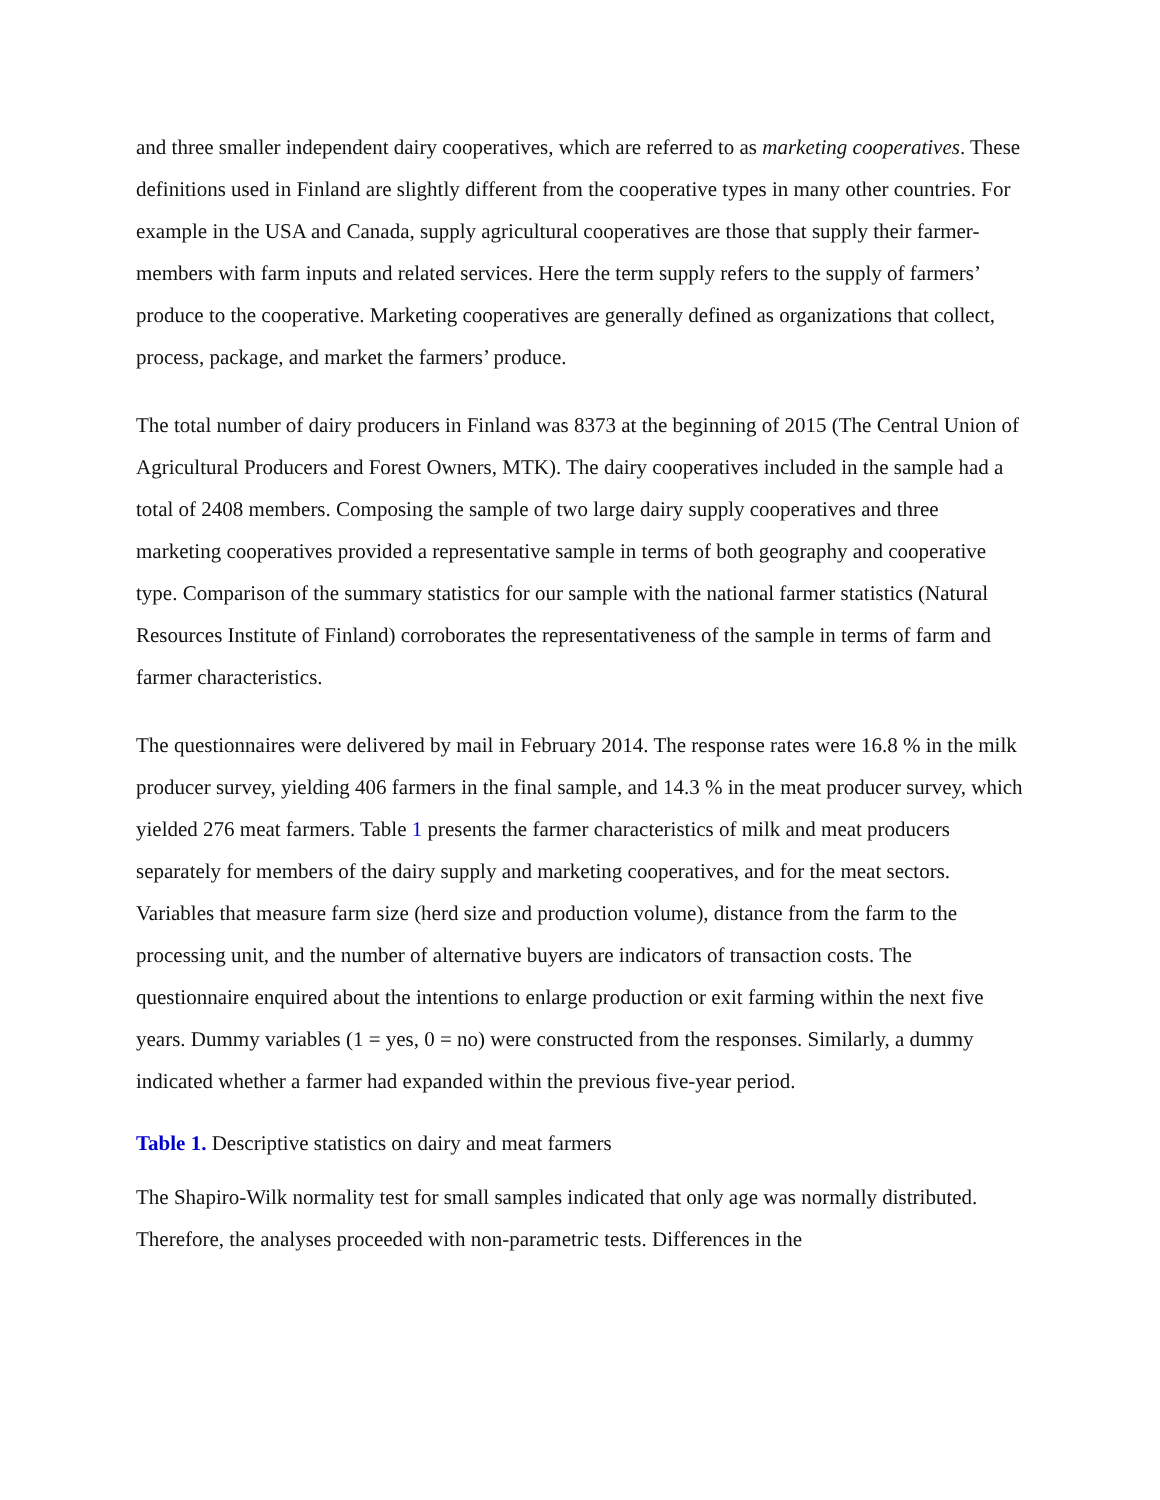and three smaller independent dairy cooperatives, which are referred to as marketing cooperatives. These definitions used in Finland are slightly different from the cooperative types in many other countries. For example in the USA and Canada, supply agricultural cooperatives are those that supply their farmer-members with farm inputs and related services. Here the term supply refers to the supply of farmers’ produce to the cooperative. Marketing cooperatives are generally defined as organizations that collect, process, package, and market the farmers’ produce.
The total number of dairy producers in Finland was 8373 at the beginning of 2015 (The Central Union of Agricultural Producers and Forest Owners, MTK). The dairy cooperatives included in the sample had a total of 2408 members. Composing the sample of two large dairy supply cooperatives and three marketing cooperatives provided a representative sample in terms of both geography and cooperative type. Comparison of the summary statistics for our sample with the national farmer statistics (Natural Resources Institute of Finland) corroborates the representativeness of the sample in terms of farm and farmer characteristics.
The questionnaires were delivered by mail in February 2014. The response rates were 16.8 % in the milk producer survey, yielding 406 farmers in the final sample, and 14.3 % in the meat producer survey, which yielded 276 meat farmers. Table 1 presents the farmer characteristics of milk and meat producers separately for members of the dairy supply and marketing cooperatives, and for the meat sectors. Variables that measure farm size (herd size and production volume), distance from the farm to the processing unit, and the number of alternative buyers are indicators of transaction costs. The questionnaire enquired about the intentions to enlarge production or exit farming within the next five years. Dummy variables (1 = yes, 0 = no) were constructed from the responses. Similarly, a dummy indicated whether a farmer had expanded within the previous five-year period.
Table 1. Descriptive statistics on dairy and meat farmers
The Shapiro-Wilk normality test for small samples indicated that only age was normally distributed. Therefore, the analyses proceeded with non-parametric tests. Differences in the